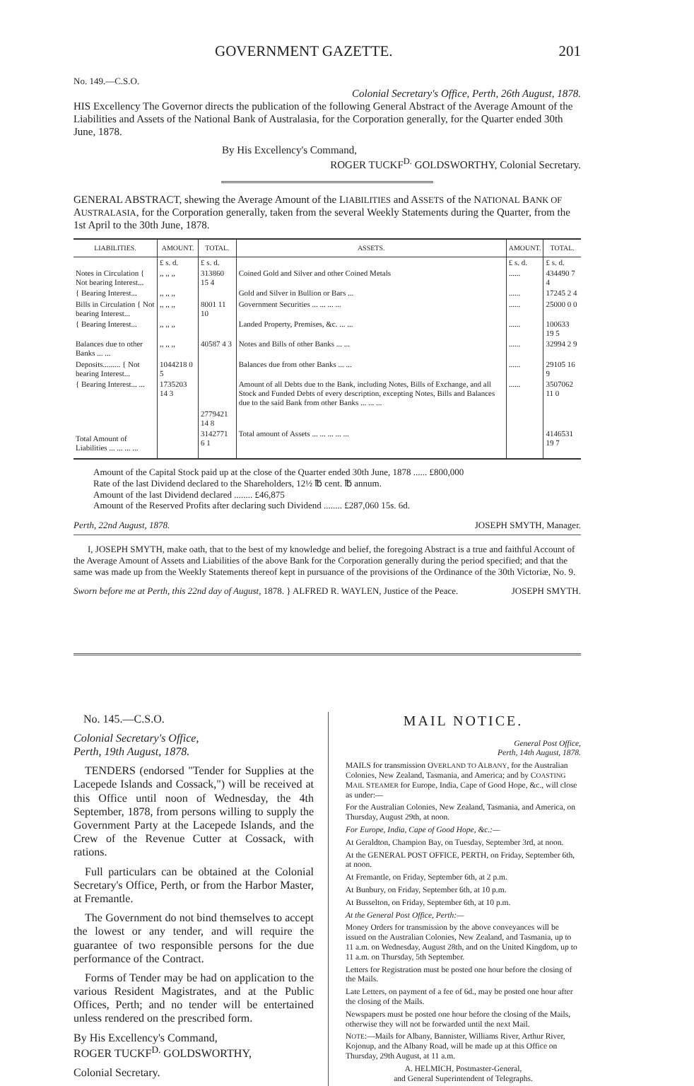GOVERNMENT GAZETTE. 201
No. 149.—C.S.O.
Colonial Secretary's Office, Perth, 26th August, 1878.
HIS Excellency The Governor directs the publication of the following General Abstract of the Average Amount of the Liabilities and Assets of the National Bank of Australasia, for the Corporation generally, for the Quarter ended 30th June, 1878.
By His Excellency's Command,
ROGER TUCKF<sup>D.</sup> GOLDSWORTHY, Colonial Secretary.
GENERAL ABSTRACT, shewing the Average Amount of the LIABILITIES and ASSETS of the NATIONAL BANK OF AUSTRALASIA, for the Corporation generally, taken from the several Weekly Statements during the Quarter, from the 1st April to the 30th June, 1878.
| LIABILITIES. | AMOUNT. | TOTAL. | ASSETS. | AMOUNT. | TOTAL. |
| --- | --- | --- | --- | --- | --- |
| | £ s. d. | £ s. d. | | £ s. d. | £ s. d. |
| Notes in Circulation { Not bearing Interest... | ,, ,, ,, | 313860 15 4 | Coined Gold and Silver and other Coined Metals | ...... | 434490 7 4 |
| { Bearing Interest... | ,, ,, ,, | | Gold and Silver in Bullion or Bars ... | ...... | 17245 2 4 |
| Bills in Circulation { Not bearing Interest... | ,, ,, ,, | 8001 11 10 | Government Securities ... ... ... ... | ...... | 25000 0 0 |
| { Bearing Interest... | ,, ,, ,, | | Landed Property, Premises, &c. ... ... | ...... | 100633 19 5 |
| Balances due to other Banks ... ... | ,, ,, ,, | 40587 4 3 | Notes and Bills of other Banks ... ... | ...... | 32994 2 9 |
| Deposits......... { Not bearing Interest... | 1044218 0 5 | | Balances due from other Banks ... ... | ...... | 29105 16 9 |
| { Bearing Interest... ... | 1735203 14 3 | | Amount of all Debts due to the Bank, including Notes, Bills of Exchange, and all Stock and Funded Debts of every description, excepting Notes, Bills and Balances due to the said Bank from other Banks ... ... ... | ...... | 3507062 11 0 |
| | | 2779421 14 8 | | | |
| Total Amount of Liabilities ... ... ... ... | | 3142771 6 1 | Total amount of Assets ... ... ... ... ... | | 4146531 19 7 |
Amount of the Capital Stock paid up at the close of the Quarter ended 30th June, 1878 ...... £800,000
Rate of the last Dividend declared to the Shareholders, 12½ ℔ cent. ℔ annum.
Amount of the last Dividend declared ........ £46,875
Amount of the Reserved Profits after declaring such Dividend ........ £287,060 15s. 6d.
Perth, 22nd August, 1878. JOSEPH SMYTH, Manager.
I, JOSEPH SMYTH, make oath, that to the best of my knowledge and belief, the foregoing Abstract is a true and faithful Account of the Average Amount of Assets and Liabilities of the above Bank for the Corporation generally during the period specified; and that the same was made up from the Weekly Statements thereof kept in pursuance of the provisions of the Ordinance of the 30th Victoriæ, No. 9.
Sworn before me at Perth, this 22nd day of August, 1878. } ALFRED R. WAYLEN, Justice of the Peace. JOSEPH SMYTH.
No. 145.—C.S.O.
Colonial Secretary's Office,
Perth, 19th August, 1878.
TENDERS (endorsed "Tender for Supplies at the Lacepede Islands and Cossack,") will be received at this Office until noon of Wednesday, the 4th September, 1878, from persons willing to supply the Government Party at the Lacepede Islands, and the Crew of the Revenue Cutter at Cossack, with rations.
Full particulars can be obtained at the Colonial Secretary's Office, Perth, or from the Harbor Master, at Fremantle.
The Government do not bind themselves to accept the lowest or any tender, and will require the guarantee of two responsible persons for the due performance of the Contract.
Forms of Tender may be had on application to the various Resident Magistrates, and at the Public Offices, Perth; and no tender will be entertained unless rendered on the prescribed form.
By His Excellency's Command,
ROGER TUCKF<sup>D.</sup> GOLDSWORTHY,
Colonial Secretary.
MAIL NOTICE.
General Post Office,
Perth, 14th August, 1878.
MAILS for transmission OVERLAND TO ALBANY, for the Australian Colonies, New Zealand, Tasmania, and America; and by COASTING MAIL STEAMER for Europe, India, Cape of Good Hope, &c., will close as under:—
For the Australian Colonies, New Zealand, Tasmania, and America, on Thursday, August 29th, at noon.
For Europe, India, Cape of Good Hope, &c.:—
At Geraldton, Champion Bay, on Tuesday, September 3rd, at noon.
At the GENERAL POST OFFICE, PERTH, on Friday, September 6th, at noon.
At Fremantle, on Friday, September 6th, at 2 p.m.
At Bunbury, on Friday, September 6th, at 10 p.m.
At Busselton, on Friday, September 6th, at 10 p.m.
At the General Post Office, Perth:—
Money Orders for transmission by the above conveyances will be issued on the Australian Colonies, New Zealand, and Tasmania, up to 11 a.m. on Wednesday, August 28th, and on the United Kingdom, up to 11 a.m. on Thursday, 5th September.
Letters for Registration must be posted one hour before the closing of the Mails.
Late Letters, on payment of a fee of 6d., may be posted one hour after the closing of the Mails.
Newspapers must be posted one hour before the closing of the Mails, otherwise they will not be forwarded until the next Mail.
NOTE:—Mails for Albany, Bannister, Williams River, Arthur River, Kojonup, and the Albany Road, will be made up at this Office on Thursday, 29th August, at 11 a.m.
A. HELMICH, Postmaster-General,
and General Superintendent of Telegraphs.